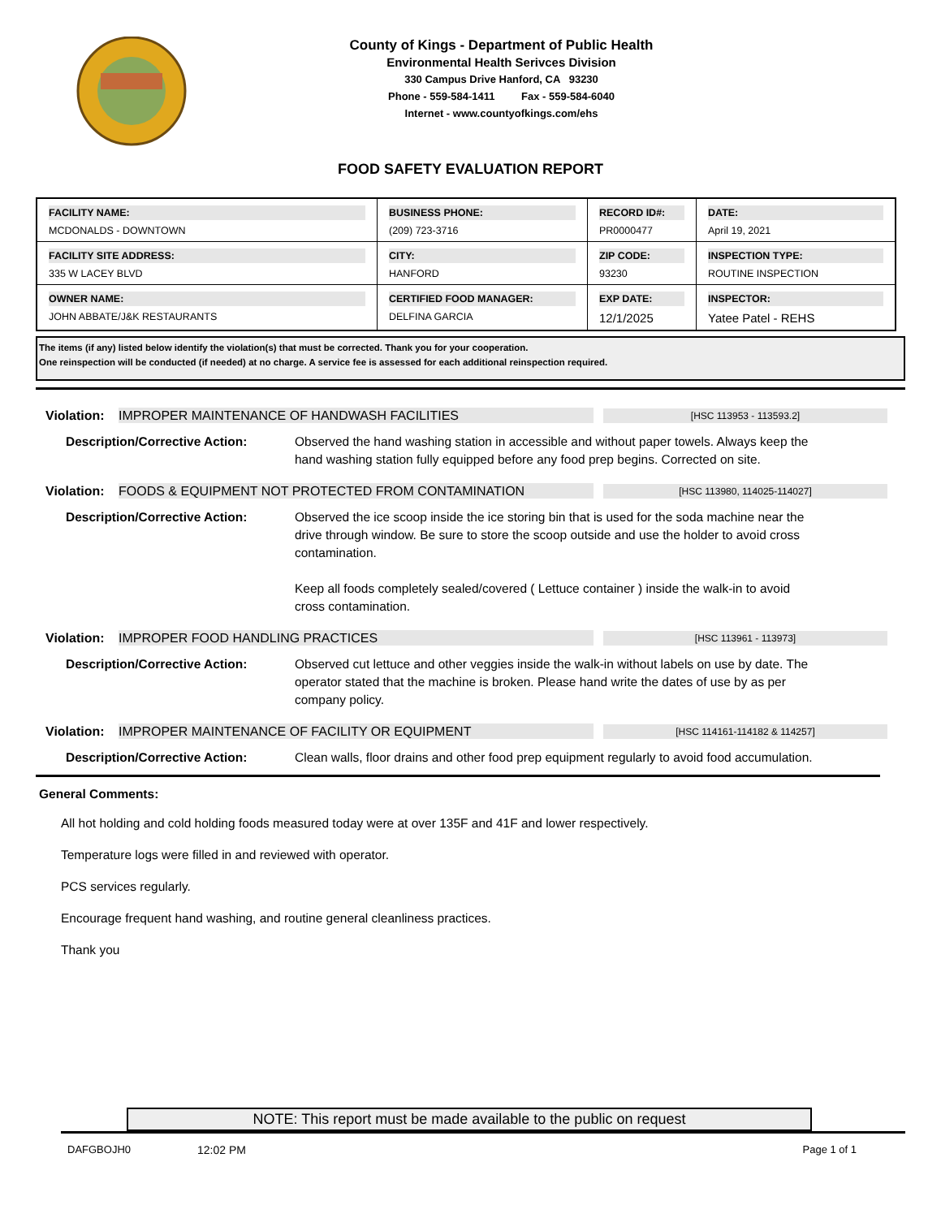County of Kings - Department of Public Health
Environmental Health Serivces Division
330 Campus Drive Hanford, CA 93230
Phone - 559-584-1411 Fax - 559-584-6040
Internet - www.countyofkings.com/ehs
FOOD SAFETY EVALUATION REPORT
| FACILITY NAME: MCDONALDS - DOWNTOWN | BUSINESS PHONE: (209) 723-3716 | RECORD ID#: PR0000477 | DATE: April 19, 2021 |
| FACILITY SITE ADDRESS: 335 W LACEY BLVD | CITY: HANFORD | ZIP CODE: 93230 | INSPECTION TYPE: ROUTINE INSPECTION |
| OWNER NAME: JOHN ABBATE/J&K RESTAURANTS | CERTIFIED FOOD MANAGER: DELFINA GARCIA | EXP DATE: 12/1/2025 | INSPECTOR: Yatee Patel - REHS |
The items (if any) listed below identify the violation(s) that must be corrected. Thank you for your cooperation.
One reinspection will be conducted (if needed) at no charge. A service fee is assessed for each additional reinspection required.
Violation: IMPROPER MAINTENANCE OF HANDWASH FACILITIES [HSC 113953 - 113593.2]
Description/Corrective Action: Observed the hand washing station in accessible and without paper towels. Always keep the hand washing station fully equipped before any food prep begins. Corrected on site.
Violation: FOODS & EQUIPMENT NOT PROTECTED FROM CONTAMINATION [HSC 113980, 114025-114027]
Description/Corrective Action: Observed the ice scoop inside the ice storing bin that is used for the soda machine near the drive through window. Be sure to store the scoop outside and use the holder to avoid cross contamination.
Keep all foods completely sealed/covered ( Lettuce container ) inside the walk-in to avoid cross contamination.
Violation: IMPROPER FOOD HANDLING PRACTICES [HSC 113961 - 113973]
Description/Corrective Action: Observed cut lettuce and other veggies inside the walk-in without labels on use by date. The operator stated that the machine is broken. Please hand write the dates of use by as per company policy.
Violation: IMPROPER MAINTENANCE OF FACILITY OR EQUIPMENT [HSC 114161-114182 & 114257]
Description/Corrective Action: Clean walls, floor drains and other food prep equipment regularly to avoid food accumulation.
General Comments:
All hot holding and cold holding foods measured today were at over 135F and 41F and lower respectively.
Temperature logs were filled in and reviewed with operator.
PCS services regularly.
Encourage frequent hand washing, and routine general cleanliness practices.
Thank you
NOTE: This report must be made available to the public on request
DAFGBOJH0 12:02 PM Page 1 of 1